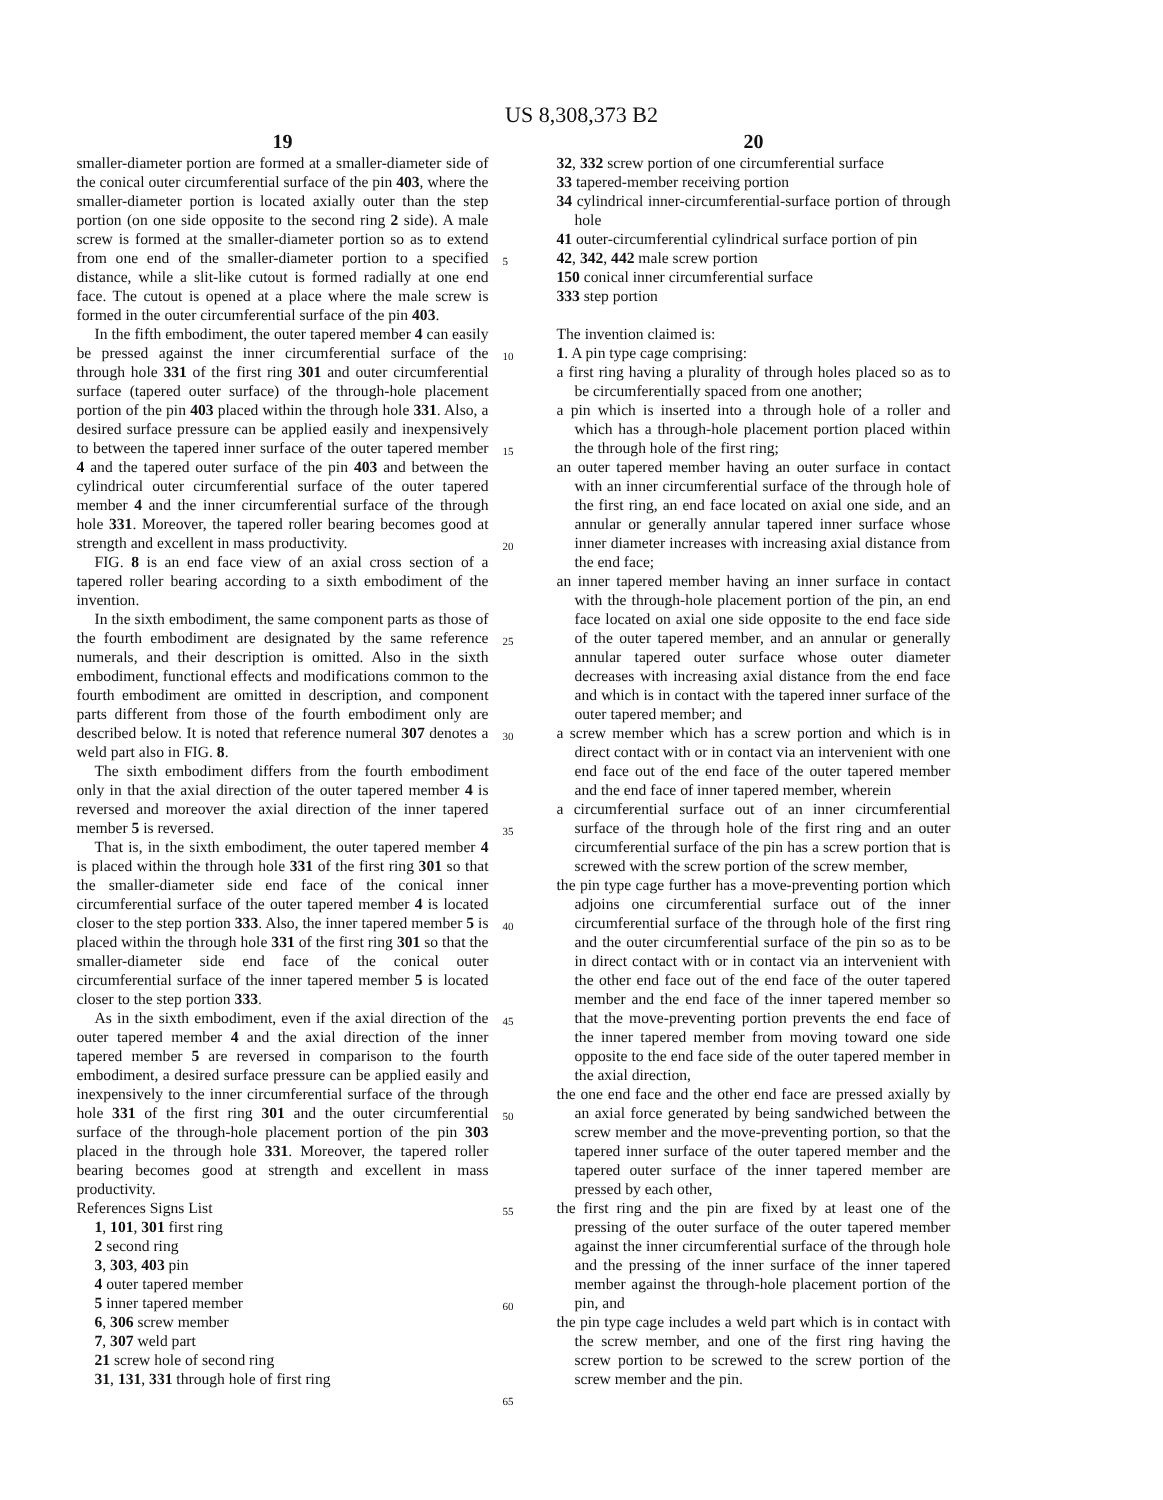US 8,308,373 B2
19
smaller-diameter portion are formed at a smaller-diameter side of the conical outer circumferential surface of the pin 403, where the smaller-diameter portion is located axially outer than the step portion (on one side opposite to the second ring 2 side). A male screw is formed at the smaller-diameter portion so as to extend from one end of the smaller-diameter portion to a specified distance, while a slit-like cutout is formed radially at one end face. The cutout is opened at a place where the male screw is formed in the outer circumferential surface of the pin 403.
In the fifth embodiment, the outer tapered member 4 can easily be pressed against the inner circumferential surface of the through hole 331 of the first ring 301 and outer circumferential surface (tapered outer surface) of the through-hole placement portion of the pin 403 placed within the through hole 331. Also, a desired surface pressure can be applied easily and inexpensively to between the tapered inner surface of the outer tapered member 4 and the tapered outer surface of the pin 403 and between the cylindrical outer circumferential surface of the outer tapered member 4 and the inner circumferential surface of the through hole 331. Moreover, the tapered roller bearing becomes good at strength and excellent in mass productivity.
FIG. 8 is an end face view of an axial cross section of a tapered roller bearing according to a sixth embodiment of the invention.
In the sixth embodiment, the same component parts as those of the fourth embodiment are designated by the same reference numerals, and their description is omitted. Also in the sixth embodiment, functional effects and modifications common to the fourth embodiment are omitted in description, and component parts different from those of the fourth embodiment only are described below. It is noted that reference numeral 307 denotes a weld part also in FIG. 8.
The sixth embodiment differs from the fourth embodiment only in that the axial direction of the outer tapered member 4 is reversed and moreover the axial direction of the inner tapered member 5 is reversed.
That is, in the sixth embodiment, the outer tapered member 4 is placed within the through hole 331 of the first ring 301 so that the smaller-diameter side end face of the conical inner circumferential surface of the outer tapered member 4 is located closer to the step portion 333. Also, the inner tapered member 5 is placed within the through hole 331 of the first ring 301 so that the smaller-diameter side end face of the conical outer circumferential surface of the inner tapered member 5 is located closer to the step portion 333.
As in the sixth embodiment, even if the axial direction of the outer tapered member 4 and the axial direction of the inner tapered member 5 are reversed in comparison to the fourth embodiment, a desired surface pressure can be applied easily and inexpensively to the inner circumferential surface of the through hole 331 of the first ring 301 and the outer circumferential surface of the through-hole placement portion of the pin 303 placed in the through hole 331. Moreover, the tapered roller bearing becomes good at strength and excellent in mass productivity.
References Signs List
1, 101, 301 first ring
2 second ring
3, 303, 403 pin
4 outer tapered member
5 inner tapered member
6, 306 screw member
7, 307 weld part
21 screw hole of second ring
31, 131, 331 through hole of first ring
5
10
15
20
25
30
35
40
45
50
55
60
65
20
32, 332 screw portion of one circumferential surface
33 tapered-member receiving portion
34 cylindrical inner-circumferential-surface portion of through hole
41 outer-circumferential cylindrical surface portion of pin
42, 342, 442 male screw portion
150 conical inner circumferential surface
333 step portion
The invention claimed is:
1. A pin type cage comprising:
a first ring having a plurality of through holes placed so as to be circumferentially spaced from one another;
a pin which is inserted into a through hole of a roller and which has a through-hole placement portion placed within the through hole of the first ring;
an outer tapered member having an outer surface in contact with an inner circumferential surface of the through hole of the first ring, an end face located on axial one side, and an annular or generally annular tapered inner surface whose inner diameter increases with increasing axial distance from the end face;
an inner tapered member having an inner surface in contact with the through-hole placement portion of the pin, an end face located on axial one side opposite to the end face side of the outer tapered member, and an annular or generally annular tapered outer surface whose outer diameter decreases with increasing axial distance from the end face and which is in contact with the tapered inner surface of the outer tapered member; and
a screw member which has a screw portion and which is in direct contact with or in contact via an intervenient with one end face out of the end face of the outer tapered member and the end face of inner tapered member, wherein
a circumferential surface out of an inner circumferential surface of the through hole of the first ring and an outer circumferential surface of the pin has a screw portion that is screwed with the screw portion of the screw member,
the pin type cage further has a move-preventing portion which adjoins one circumferential surface out of the inner circumferential surface of the through hole of the first ring and the outer circumferential surface of the pin so as to be in direct contact with or in contact via an intervenient with the other end face out of the end face of the outer tapered member and the end face of the inner tapered member so that the move-preventing portion prevents the end face of the inner tapered member from moving toward one side opposite to the end face side of the outer tapered member in the axial direction,
the one end face and the other end face are pressed axially by an axial force generated by being sandwiched between the screw member and the move-preventing portion, so that the tapered inner surface of the outer tapered member and the tapered outer surface of the inner tapered member are pressed by each other,
the first ring and the pin are fixed by at least one of the pressing of the outer surface of the outer tapered member against the inner circumferential surface of the through hole and the pressing of the inner surface of the inner tapered member against the through-hole placement portion of the pin, and
the pin type cage includes a weld part which is in contact with the screw member, and one of the first ring having the screw portion to be screwed to the screw portion of the screw member and the pin.